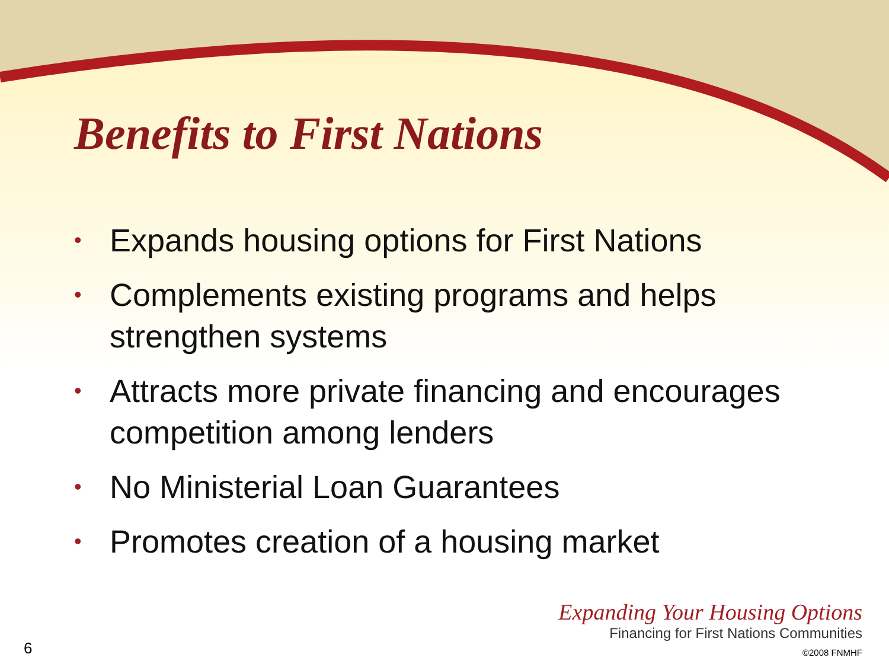Benefits to First Nations
• Expands housing options for First Nations
• Complements existing programs and helps strengthen systems
• Attracts more private financing and encourages competition among lenders
• No Ministerial Loan Guarantees
• Promotes creation of a housing market
6
Expanding Your Housing Options
Financing for First Nations Communities
©2008 FNMHF